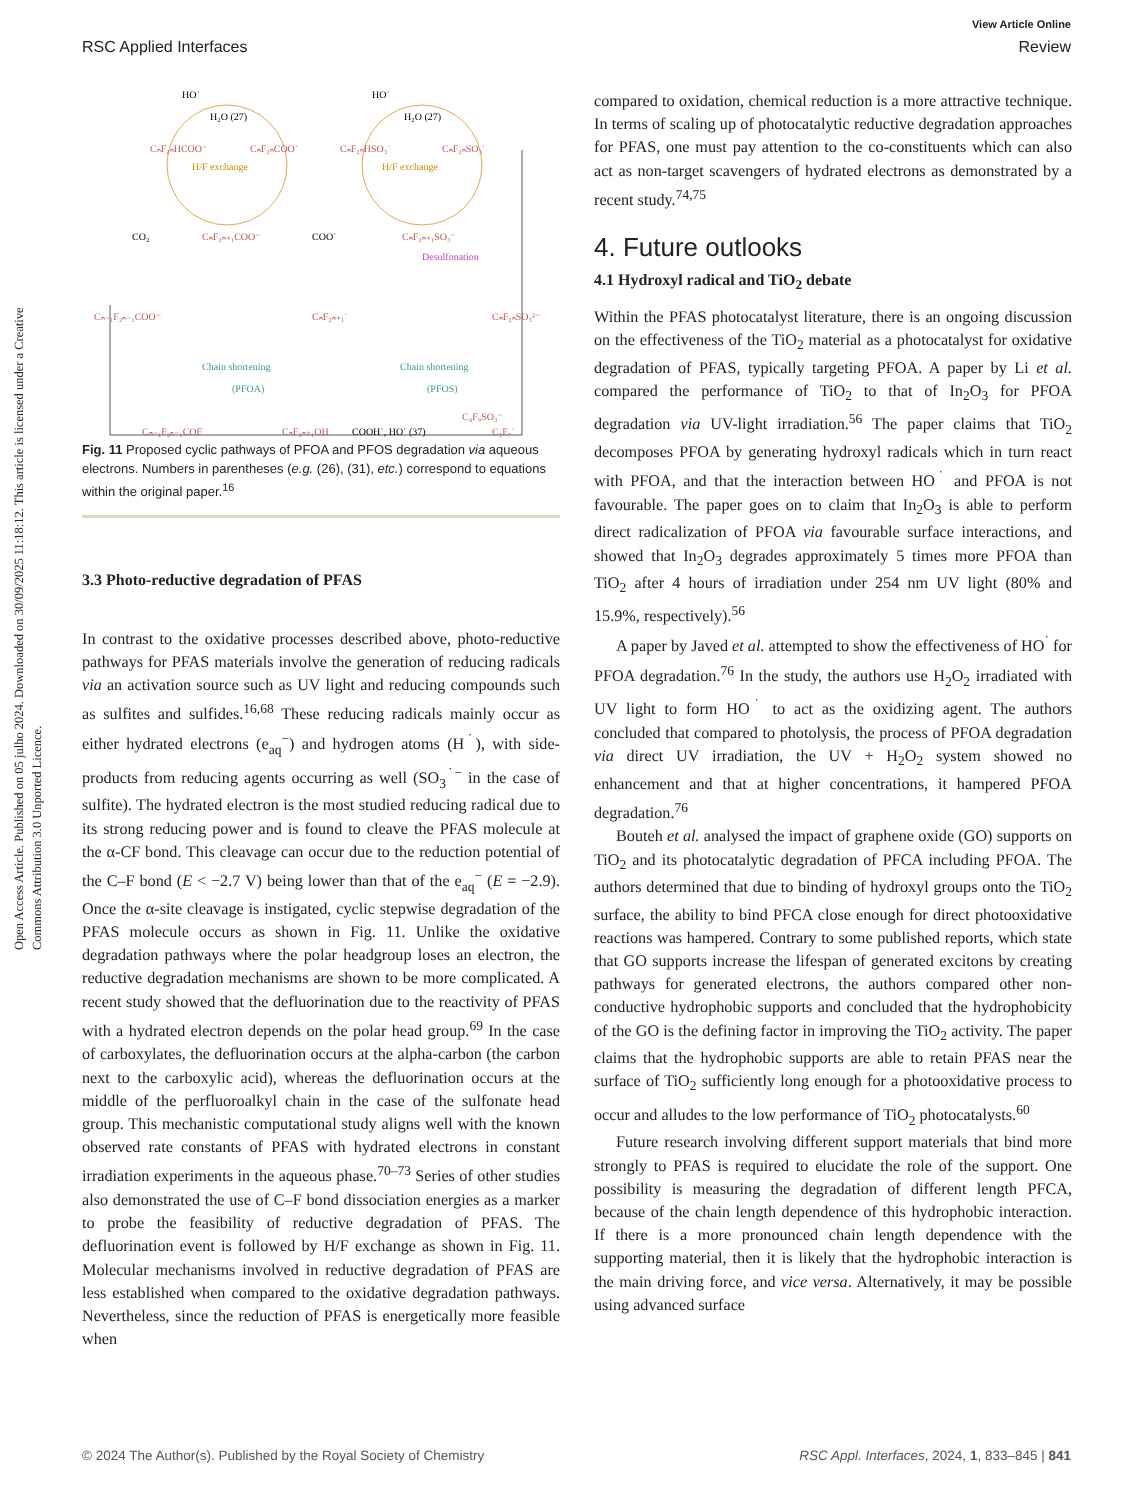View Article Online
RSC Applied Interfaces Review
Open Access Article. Published on 05 julho 2024. Downloaded on 30/09/2025 11:18:12. This article is licensed under a Creative Commons Attribution 3.0 Unported Licence.
HO˙
H₂O (27)
CₙF₂ₙHCOO⁻
CₙF₂ₙCOO˙
H/F exchange
HO˙
H₂O (27)
CₙF₂ₙHSO₃˙
CₙF₂ₙSO₃˙
H/F exchange
CO₂
CₙF₂ₙ₊₁COO⁻
COO˙
CₙF₂ₙ₊₁SO₃⁻
Desulfonation
Cₙ₋₁F₂ₙ₋₁COO⁻
CₙF₂ₙ₊₁˙
CₙF₂ₙSO₃²⁻
Chain shortening
(PFOA)
Chain shortening
(PFOS)
C₄F₉SO₃⁻
Cₙ₋₁F₂ₙ₋₁COF
CₙF₂ₙ₊₁OH
C₃F₇˙
COOH˙, HO˙ (37)
Fig. 11 Proposed cyclic pathways of PFOA and PFOS degradation via aqueous electrons. Numbers in parentheses (e.g. (26), (31), etc.) correspond to equations within the original paper.<sup>16</sup>
3.3 Photo-reductive degradation of PFAS
In contrast to the oxidative processes described above, photo-reductive pathways for PFAS materials involve the generation of reducing radicals via an activation source such as UV light and reducing compounds such as sulfites and sulfides.<sup>16,68</sup> These reducing radicals mainly occur as either hydrated electrons (e<sub>aq</sub><sup>−</sup>) and hydrogen atoms (H<sup>˙</sup>), with side-products from reducing agents occurring as well (SO<sub>3</sub><sup>˙−</sup> in the case of sulfite). The hydrated electron is the most studied reducing radical due to its strong reducing power and is found to cleave the PFAS molecule at the α-CF bond. This cleavage can occur due to the reduction potential of the C–F bond (E < −2.7 V) being lower than that of the e<sub>aq</sub><sup>−</sup> (E = −2.9). Once the α-site cleavage is instigated, cyclic stepwise degradation of the PFAS molecule occurs as shown in Fig. 11. Unlike the oxidative degradation pathways where the polar headgroup loses an electron, the reductive degradation mechanisms are shown to be more complicated. A recent study showed that the defluorination due to the reactivity of PFAS with a hydrated electron depends on the polar head group.<sup>69</sup> In the case of carboxylates, the defluorination occurs at the alpha-carbon (the carbon next to the carboxylic acid), whereas the defluorination occurs at the middle of the perfluoroalkyl chain in the case of the sulfonate head group. This mechanistic computational study aligns well with the known observed rate constants of PFAS with hydrated electrons in constant irradiation experiments in the aqueous phase.<sup>70–73</sup> Series of other studies also demonstrated the use of C–F bond dissociation energies as a marker to probe the feasibility of reductive degradation of PFAS. The defluorination event is followed by H/F exchange as shown in Fig. 11. Molecular mechanisms involved in reductive degradation of PFAS are less established when compared to the oxidative degradation pathways. Nevertheless, since the reduction of PFAS is energetically more feasible when
compared to oxidation, chemical reduction is a more attractive technique. In terms of scaling up of photocatalytic reductive degradation approaches for PFAS, one must pay attention to the co-constituents which can also act as non-target scavengers of hydrated electrons as demonstrated by a recent study.<sup>74,75</sup>
4. Future outlooks
4.1 Hydroxyl radical and TiO<sub>2</sub> debate
Within the PFAS photocatalyst literature, there is an ongoing discussion on the effectiveness of the TiO<sub>2</sub> material as a photocatalyst for oxidative degradation of PFAS, typically targeting PFOA. A paper by Li et al. compared the performance of TiO<sub>2</sub> to that of In<sub>2</sub>O<sub>3</sub> for PFOA degradation via UV-light irradiation.<sup>56</sup> The paper claims that TiO<sub>2</sub> decomposes PFOA by generating hydroxyl radicals which in turn react with PFOA, and that the interaction between HO<sup>˙</sup> and PFOA is not favourable. The paper goes on to claim that In<sub>2</sub>O<sub>3</sub> is able to perform direct radicalization of PFOA via favourable surface interactions, and showed that In<sub>2</sub>O<sub>3</sub> degrades approximately 5 times more PFOA than TiO<sub>2</sub> after 4 hours of irradiation under 254 nm UV light (80% and 15.9%, respectively).<sup>56</sup>
A paper by Javed et al. attempted to show the effectiveness of HO<sup>˙</sup> for PFOA degradation.<sup>76</sup> In the study, the authors use H<sub>2</sub>O<sub>2</sub> irradiated with UV light to form HO<sup>˙</sup> to act as the oxidizing agent. The authors concluded that compared to photolysis, the process of PFOA degradation via direct UV irradiation, the UV + H<sub>2</sub>O<sub>2</sub> system showed no enhancement and that at higher concentrations, it hampered PFOA degradation.<sup>76</sup>
Bouteh et al. analysed the impact of graphene oxide (GO) supports on TiO<sub>2</sub> and its photocatalytic degradation of PFCA including PFOA. The authors determined that due to binding of hydroxyl groups onto the TiO<sub>2</sub> surface, the ability to bind PFCA close enough for direct photooxidative reactions was hampered. Contrary to some published reports, which state that GO supports increase the lifespan of generated excitons by creating pathways for generated electrons, the authors compared other non-conductive hydrophobic supports and concluded that the hydrophobicity of the GO is the defining factor in improving the TiO<sub>2</sub> activity. The paper claims that the hydrophobic supports are able to retain PFAS near the surface of TiO<sub>2</sub> sufficiently long enough for a photooxidative process to occur and alludes to the low performance of TiO<sub>2</sub> photocatalysts.<sup>60</sup>
Future research involving different support materials that bind more strongly to PFAS is required to elucidate the role of the support. One possibility is measuring the degradation of different length PFCA, because of the chain length dependence of this hydrophobic interaction. If there is a more pronounced chain length dependence with the supporting material, then it is likely that the hydrophobic interaction is the main driving force, and vice versa. Alternatively, it may be possible using advanced surface
© 2024 The Author(s). Published by the Royal Society of Chemistry RSC Appl. Interfaces, 2024, 1, 833–845 | 841